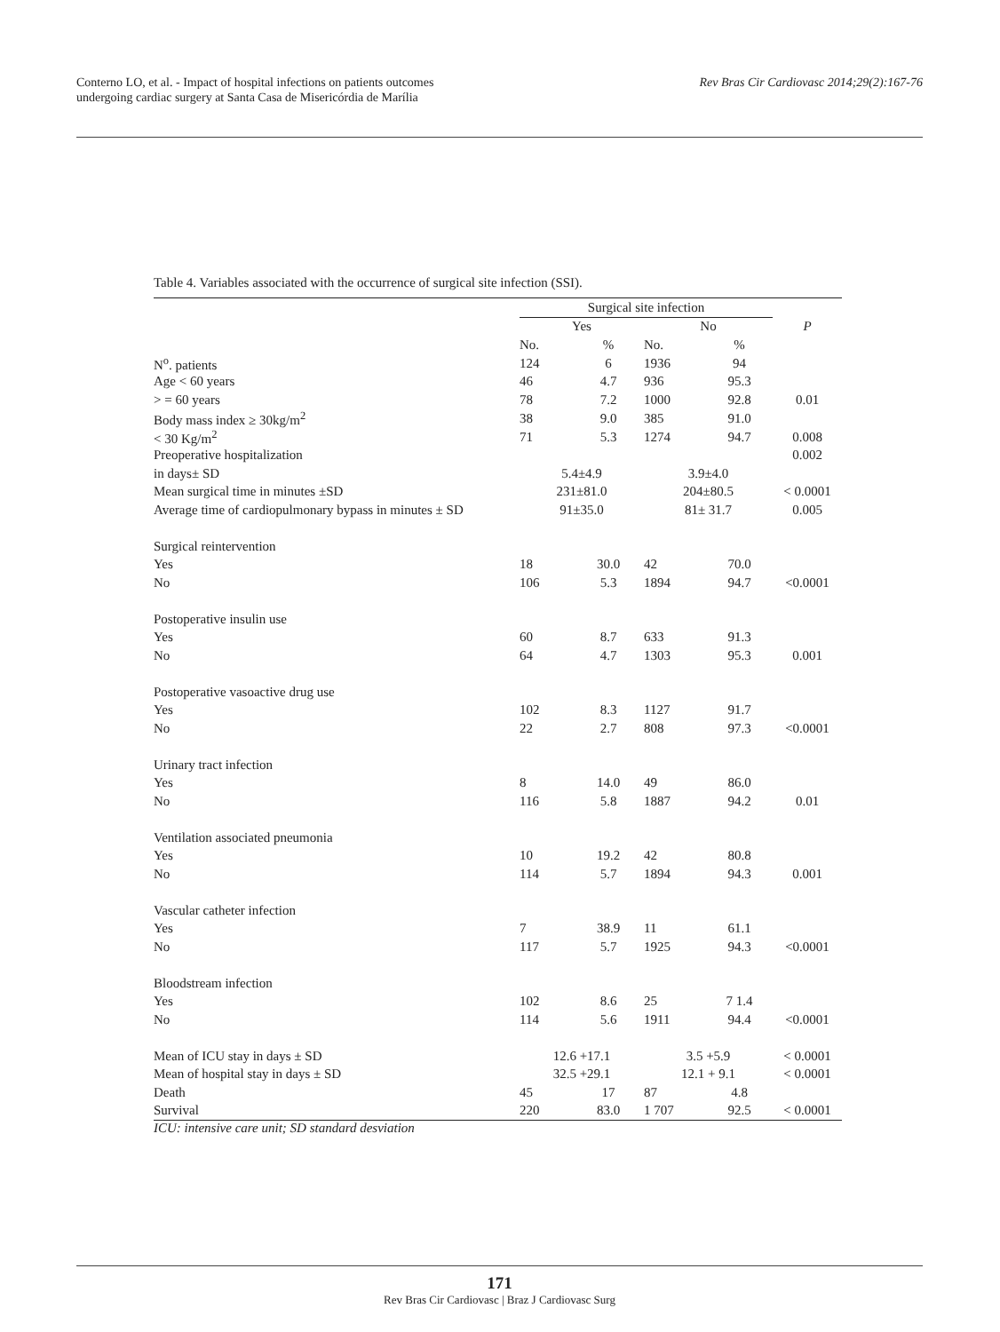Conterno LO, et al. - Impact of hospital infections on patients outcomes
undergoing cardiac surgery at Santa Casa de Misericórdia de Marília
Rev Bras Cir Cardiovasc 2014;29(2):167-76
Table 4. Variables associated with the occurrence of surgical site infection (SSI).
| | Surgical site infection | | | | |
| --- | --- | --- | --- | --- | --- |
| | Yes | | No | | P |
| | No. | % | No. | % | |
| N<sup>o</sup>. patients | 124 | 6 | 1936 | 94 | |
| Age < 60 years | 46 | 4.7 | 936 | 95.3 | |
| > = 60 years | 78 | 7.2 | 1000 | 92.8 | 0.01 |
| Body mass index ≥ 30kg/m<sup>2</sup> | 38 | 9.0 | 385 | 91.0 | |
| < 30 Kg/m<sup>2</sup> | 71 | 5.3 | 1274 | 94.7 | 0.008 |
| Preoperative hospitalization | | | | | 0.002 |
| in days± SD | 5.4±4.9 | | 3.9±4.0 | | |
| Mean surgical time in minutes ±SD | 231±81.0 | | 204±80.5 | | < 0.0001 |
| Average time of cardiopulmonary bypass in minutes ± SD | 91±35.0 | | 81± 31.7 | | 0.005 |
| Surgical reintervention | | | | | |
| Yes | 18 | 30.0 | 42 | 70.0 | |
| No | 106 | 5.3 | 1894 | 94.7 | <0.0001 |
| Postoperative insulin use | | | | | |
| Yes | 60 | 8.7 | 633 | 91.3 | |
| No | 64 | 4.7 | 1303 | 95.3 | 0.001 |
| Postoperative vasoactive drug use | | | | | |
| Yes | 102 | 8.3 | 1127 | 91.7 | |
| No | 22 | 2.7 | 808 | 97.3 | <0.0001 |
| Urinary tract infection | | | | | |
| Yes | 8 | 14.0 | 49 | 86.0 | |
| No | 116 | 5.8 | 1887 | 94.2 | 0.01 |
| Ventilation associated pneumonia | | | | | |
| Yes | 10 | 19.2 | 42 | 80.8 | |
| No | 114 | 5.7 | 1894 | 94.3 | 0.001 |
| Vascular catheter infection | | | | | |
| Yes | 7 | 38.9 | 11 | 61.1 | |
| No | 117 | 5.7 | 1925 | 94.3 | <0.0001 |
| Bloodstream infection | | | | | |
| Yes | 102 | 8.6 | 25 | 7 1.4 | |
| No | 114 | 5.6 | 1911 | 94.4 | <0.0001 |
| Mean of ICU stay in days ± SD | 12.6 +17.1 | | 3.5 +5.9 | | < 0.0001 |
| Mean of hospital stay in days ± SD | 32.5 +29.1 | | 12.1 + 9.1 | | < 0.0001 |
| Death | 45 | 17 | 87 | 4.8 | |
| Survival | 220 | 83.0 | 1 707 | 92.5 | < 0.0001 |
ICU: intensive care unit; SD standard desviation
171
Rev Bras Cir Cardiovasc | Braz J Cardiovasc Surg